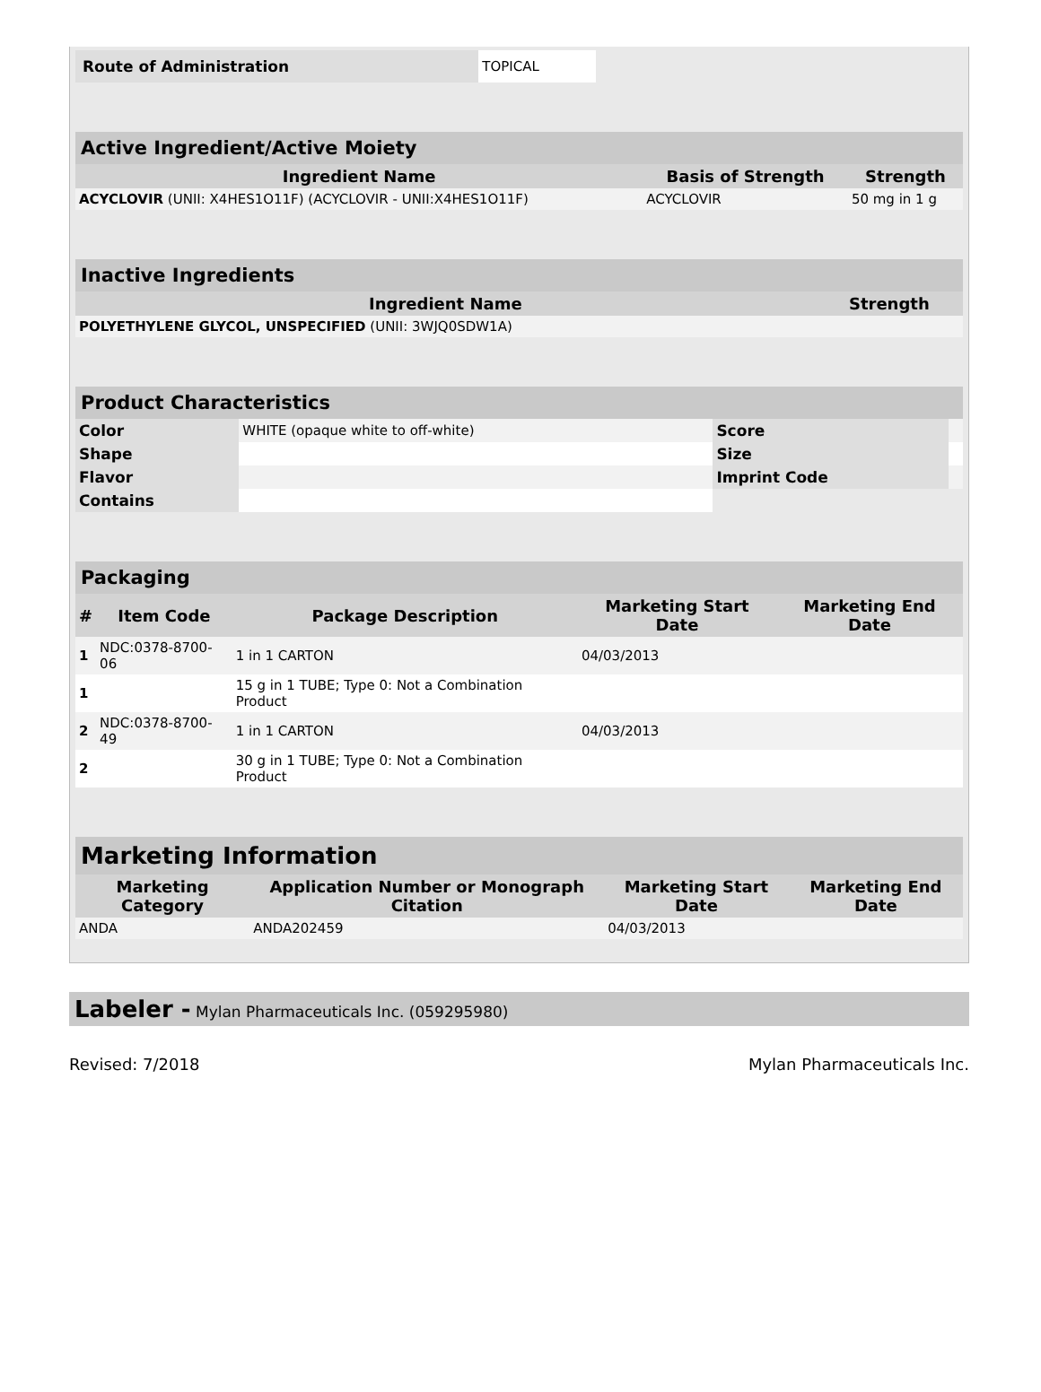| Route of Administration | TOPICAL |
| Active Ingredient/Active Moiety | | |
| Ingredient Name | Basis of Strength | Strength |
| ACYCLOVIR (UNII: X4HES1O11F) (ACYCLOVIR - UNII:X4HES1O11F) | ACYCLOVIR | 50 mg in 1 g |
| Inactive Ingredients | |
| Ingredient Name | Strength |
| POLYETHYLENE GLYCOL, UNSPECIFIED (UNII: 3WJQ0SDW1A) | |
| Product Characteristics | | | |
| Color | WHITE (opaque white to off-white) | Score | |
| Shape | | Size | |
| Flavor | | Imprint Code | |
| Contains | | | |
| Packaging | | | | |
| # | Item Code | Package Description | Marketing Start Date | Marketing End Date |
| 1 | NDC:0378-8700-06 | 1 in 1 CARTON | 04/03/2013 | |
| 1 | | 15 g in 1 TUBE; Type 0: Not a Combination Product | | |
| 2 | NDC:0378-8700-49 | 1 in 1 CARTON | 04/03/2013 | |
| 2 | | 30 g in 1 TUBE; Type 0: Not a Combination Product | | |
| Marketing Information | | | |
| Marketing Category | Application Number or Monograph Citation | Marketing Start Date | Marketing End Date |
| ANDA | ANDA202459 | 04/03/2013 | |
Labeler - Mylan Pharmaceuticals Inc. (059295980)
Revised: 7/2018 Mylan Pharmaceuticals Inc.